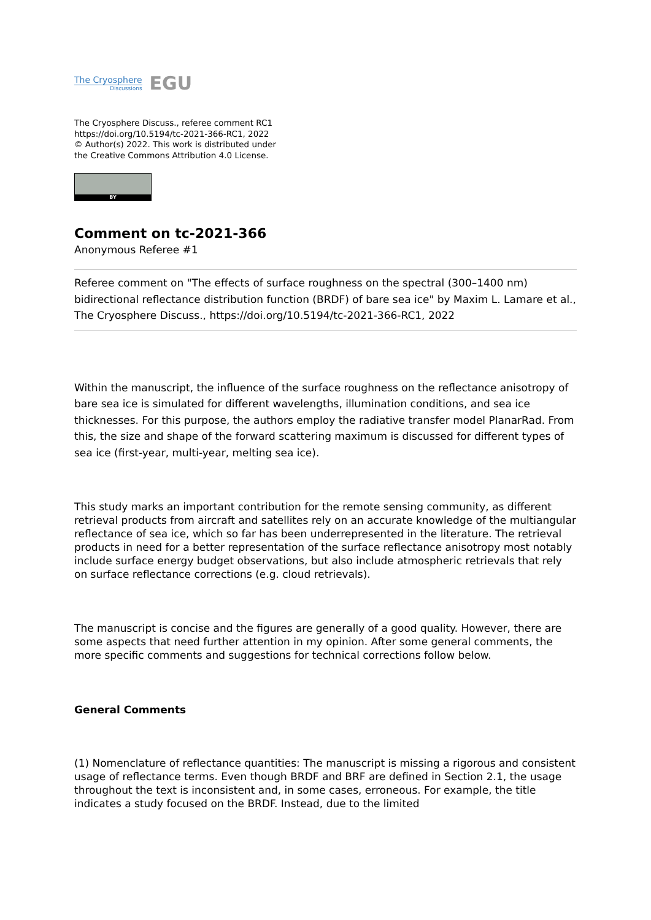The Cryosphere
Discussions
EGU
The Cryosphere Discuss., referee comment RC1
https://doi.org/10.5194/tc-2021-366-RC1, 2022
© Author(s) 2022. This work is distributed under
the Creative Commons Attribution 4.0 License.
BY
Comment on tc-2021-366
Anonymous Referee #1
Referee comment on "The effects of surface roughness on the spectral (300–1400 nm) bidirectional reflectance distribution function (BRDF) of bare sea ice" by Maxim L. Lamare et al., The Cryosphere Discuss., https://doi.org/10.5194/tc-2021-366-RC1, 2022
Within the manuscript, the influence of the surface roughness on the reflectance anisotropy of bare sea ice is simulated for different wavelengths, illumination conditions, and sea ice thicknesses. For this purpose, the authors employ the radiative transfer model PlanarRad. From this, the size and shape of the forward scattering maximum is discussed for different types of sea ice (first-year, multi-year, melting sea ice).
This study marks an important contribution for the remote sensing community, as different retrieval products from aircraft and satellites rely on an accurate knowledge of the multiangular reflectance of sea ice, which so far has been underrepresented in the literature. The retrieval products in need for a better representation of the surface reflectance anisotropy most notably include surface energy budget observations, but also include atmospheric retrievals that rely on surface reflectance corrections (e.g. cloud retrievals).
The manuscript is concise and the figures are generally of a good quality. However, there are some aspects that need further attention in my opinion. After some general comments, the more specific comments and suggestions for technical corrections follow below.
General Comments
(1) Nomenclature of reflectance quantities: The manuscript is missing a rigorous and consistent usage of reflectance terms. Even though BRDF and BRF are defined in Section 2.1, the usage throughout the text is inconsistent and, in some cases, erroneous. For example, the title indicates a study focused on the BRDF. Instead, due to the limited